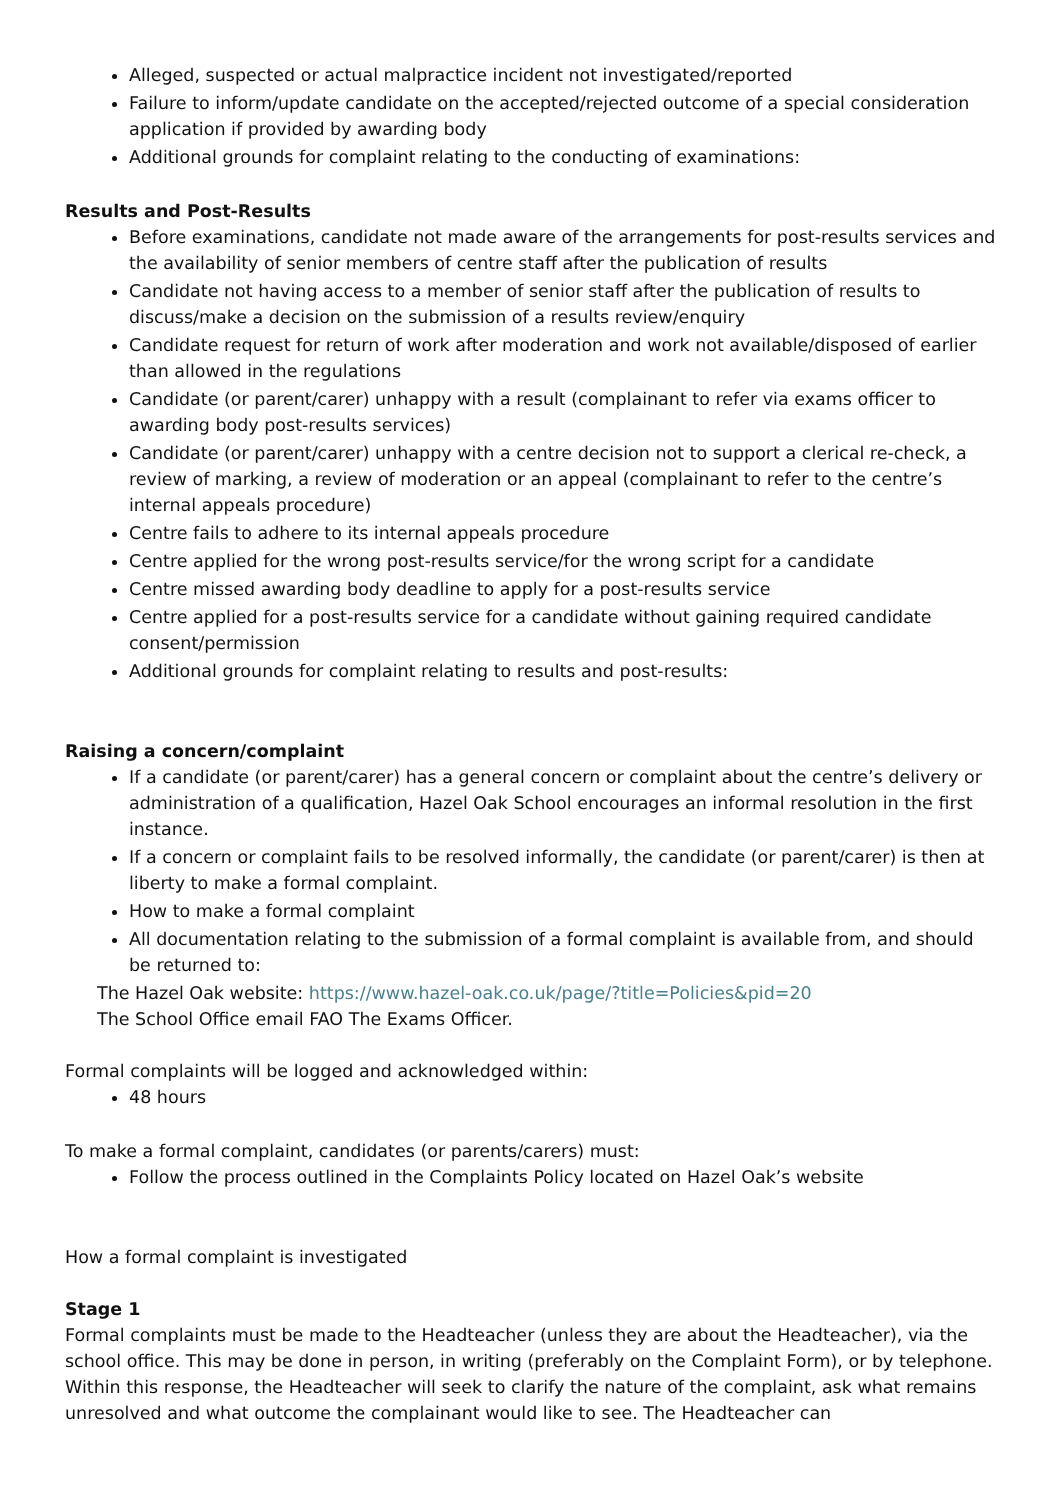Alleged, suspected or actual malpractice incident not investigated/reported
Failure to inform/update candidate on the accepted/rejected outcome of a special consideration application if provided by awarding body
Additional grounds for complaint relating to the conducting of examinations:
Results and Post-Results
Before examinations, candidate not made aware of the arrangements for post-results services and the availability of senior members of centre staff after the publication of results
Candidate not having access to a member of senior staff after the publication of results to discuss/make a decision on the submission of a results review/enquiry
Candidate request for return of work after moderation and work not available/disposed of earlier than allowed in the regulations
Candidate (or parent/carer) unhappy with a result (complainant to refer via exams officer to awarding body post-results services)
Candidate (or parent/carer) unhappy with a centre decision not to support a clerical re-check, a review of marking, a review of moderation or an appeal (complainant to refer to the centre’s internal appeals procedure)
Centre fails to adhere to its internal appeals procedure
Centre applied for the wrong post-results service/for the wrong script for a candidate
Centre missed awarding body deadline to apply for a post-results service
Centre applied for a post-results service for a candidate without gaining required candidate consent/permission
Additional grounds for complaint relating to results and post-results:
Raising a concern/complaint
If a candidate (or parent/carer) has a general concern or complaint about the centre’s delivery or administration of a qualification, Hazel Oak School encourages an informal resolution in the first instance.
If a concern or complaint fails to be resolved informally, the candidate (or parent/carer) is then at liberty to make a formal complaint.
How to make a formal complaint
All documentation relating to the submission of a formal complaint is available from, and should be returned to:
The Hazel Oak website: https://www.hazel-oak.co.uk/page/?title=Policies&pid=20
The School Office email FAO The Exams Officer.
Formal complaints will be logged and acknowledged within:
48 hours
To make a formal complaint, candidates (or parents/carers) must:
Follow the process outlined in the Complaints Policy located on Hazel Oak’s website
How a formal complaint is investigated
Stage 1
Formal complaints must be made to the Headteacher (unless they are about the Headteacher), via the school office. This may be done in person, in writing (preferably on the Complaint Form), or by telephone. Within this response, the Headteacher will seek to clarify the nature of the complaint, ask what remains unresolved and what outcome the complainant would like to see. The Headteacher can